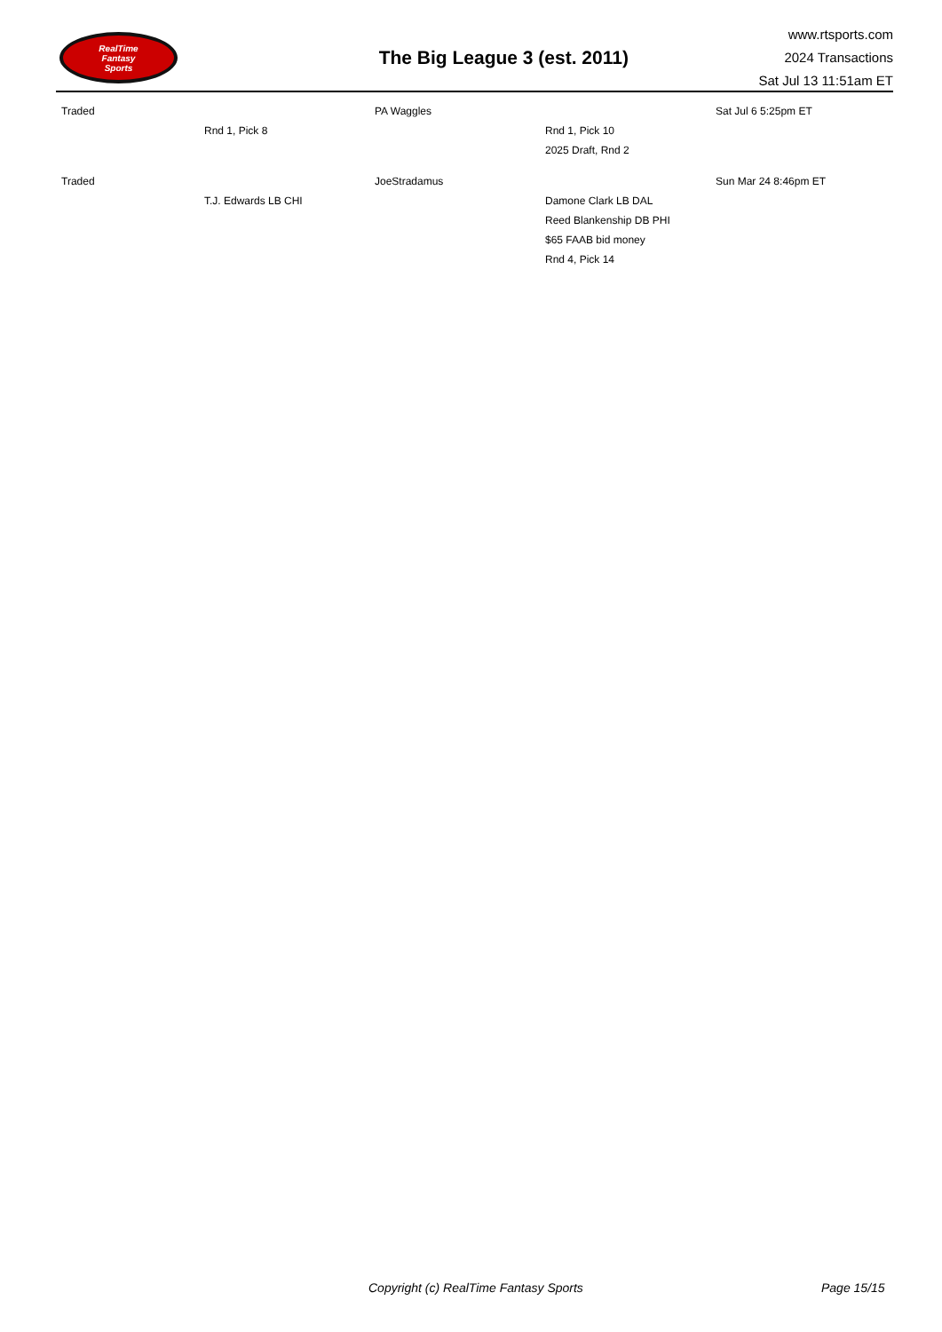RealTime
Fantasy
Sports
The Big League 3 (est. 2011)
www.rtsports.com
2024 Transactions
Sat Jul 13 11:51am ET
| Traded | | PA Waggles | | Sat Jul 6 5:25pm ET |
| | Rnd 1, Pick 8 | | Rnd 1, Pick 10 | |
| | | | 2025 Draft, Rnd 2 | |
| Traded | | JoeStradamus | | Sun Mar 24 8:46pm ET |
| | T.J. Edwards LB CHI | | Damone Clark LB DAL | |
| | | | Reed Blankenship DB PHI | |
| | | | $65 FAAB bid money | |
| | | | Rnd 4, Pick 14 | |
Copyright (c) RealTime Fantasy Sports Page 15/15